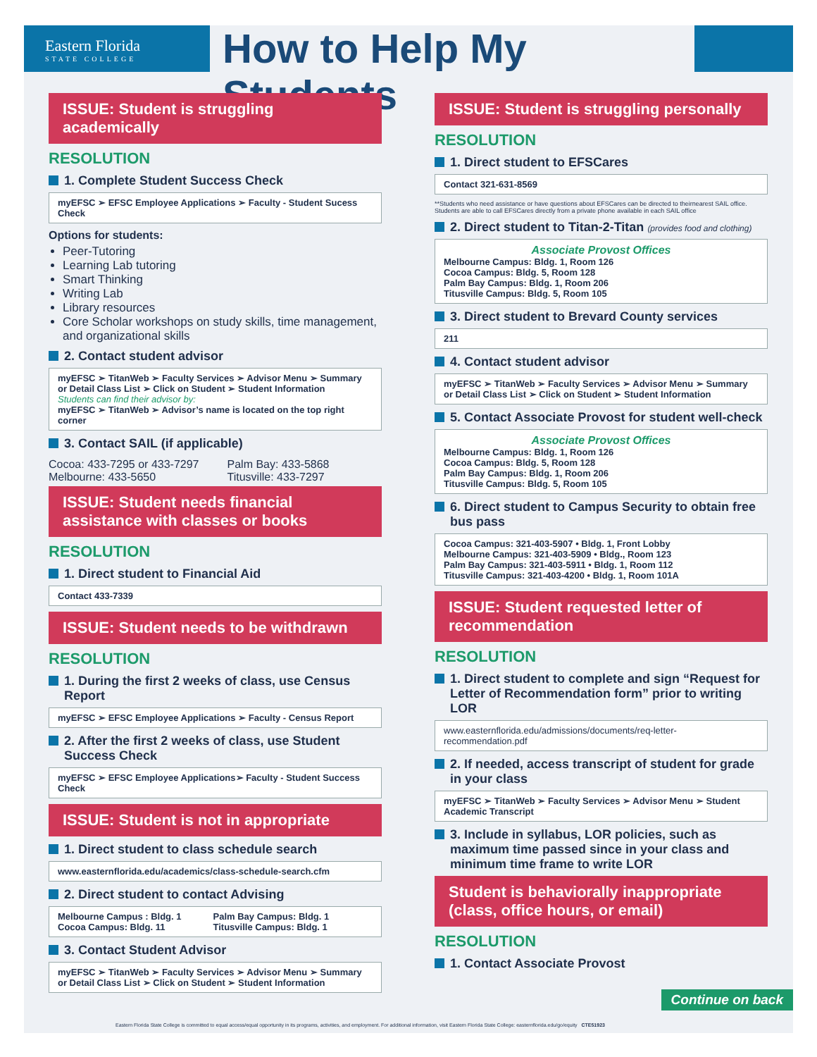Eastern Florida
STATE COLLEGE
How to Help My Students
ISSUE: Student is struggling academically
RESOLUTION
1. Complete Student Success Check
myEFSC ➢ EFSC Employee Applications ➢ Faculty - Student Sucess Check
Options for students:
Peer-Tutoring
Learning Lab tutoring
Smart Thinking
Writing Lab
Library resources
Core Scholar workshops on study skills, time management, and organizational skills
2. Contact student advisor
myEFSC ➢ TitanWeb ➢ Faculty Services ➢ Advisor Menu ➢ Summary or Detail Class List ➢ Click on Student ➢ Student Information
Students can find their advisor by:
myEFSC ➢ TitanWeb ➢ Advisor’s name is located on the top right corner
3. Contact SAIL (if applicable)
Cocoa: 433-7295 or 433-7297
Melbourne: 433-5650
Palm Bay: 433-5868
Titusville: 433-7297
ISSUE: Student needs financial assistance with classes or books
RESOLUTION
1. Direct student to Financial Aid
Contact 433-7339
ISSUE: Student needs to be withdrawn
RESOLUTION
1. During the first 2 weeks of class, use Census Report
myEFSC ➢ EFSC Employee Applications ➢ Faculty - Census Report
2. After the first 2 weeks of class, use Student Success Check
myEFSC ➢ EFSC Employee Applications➢ Faculty - Student Success Check
ISSUE: Student is not in appropriate
1. Direct student to class schedule search
www.easternflorida.edu/academics/class-schedule-search.cfm
2. Direct student to contact Advising
Melbourne Campus : Bldg. 1
Cocoa Campus: Bldg. 11 Palm Bay Campus: Bldg. 1
Titusville Campus: Bldg. 1
3. Contact Student Advisor
myEFSC ➢ TitanWeb ➢ Faculty Services ➢ Advisor Menu ➢ Summary or Detail Class List ➢ Click on Student ➢ Student Information
ISSUE: Student is struggling personally
RESOLUTION
1. Direct student to EFSCares
Contact 321-631-8569
**Students who need assistance or have questions about EFSCares can be directed to theirnearest SAIL office. Students are able to call EFSCares directly from a private phone available in each SAIL office
2. Direct student to Titan-2-Titan (provides food and clothing)
Associate Provost Offices
Melbourne Campus: Bldg. 1, Room 126
Cocoa Campus: Bldg. 5, Room 128
Palm Bay Campus: Bldg. 1, Room 206
Titusville Campus: Bldg. 5, Room 105
3. Direct student to Brevard County services
211
4. Contact student advisor
myEFSC ➢ TitanWeb ➢ Faculty Services ➢ Advisor Menu ➢ Summary or Detail Class List ➢ Click on Student ➢ Student Information
5. Contact Associate Provost for student well-check
Associate Provost Offices
Melbourne Campus: Bldg. 1, Room 126
Cocoa Campus: Bldg. 5, Room 128
Palm Bay Campus: Bldg. 1, Room 206
Titusville Campus: Bldg. 5, Room 105
6. Direct student to Campus Security to obtain free bus pass
Cocoa Campus: 321-403-5907 • Bldg. 1, Front Lobby
Melbourne Campus: 321-403-5909 • Bldg., Room 123
Palm Bay Campus: 321-403-5911 • Bldg. 1, Room 112
Titusville Campus: 321-403-4200 • Bldg. 1, Room 101A
ISSUE: Student requested letter of recommendation
RESOLUTION
1. Direct student to complete and sign “Request for Letter of Recommendation form” prior to writing LOR
www.easternflorida.edu/admissions/documents/req-letter-recommendation.pdf
2. If needed, access transcript of student for grade in your class
myEFSC ➢ TitanWeb ➢ Faculty Services ➢ Advisor Menu ➢ Student Academic Transcript
3. Include in syllabus, LOR policies, such as maximum time passed since in your class and minimum time frame to write LOR
Student is behaviorally inappropriate (class, office hours, or email)
RESOLUTION
1. Contact Associate Provost
Continue on back
Eastern Florida State College is committed to equal access/equal opportunity in its programs, activities, and employment. For additional information, visit Eastern Florida State College: easternflorida.edu/go/equity CTE51923